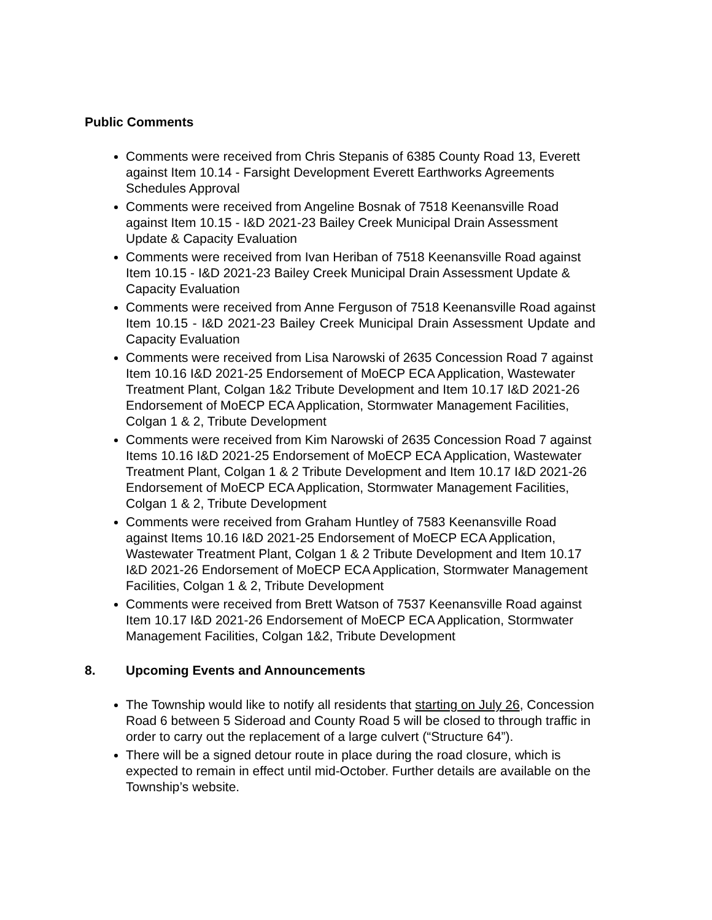Public Comments
Comments were received from Chris Stepanis of 6385 County Road 13, Everett against Item 10.14 - Farsight Development Everett Earthworks Agreements Schedules Approval
Comments were received from Angeline Bosnak of 7518 Keenansville Road against Item 10.15 - I&D 2021-23 Bailey Creek Municipal Drain Assessment Update & Capacity Evaluation
Comments were received from Ivan Heriban of 7518 Keenansville Road against Item 10.15 - I&D 2021-23 Bailey Creek Municipal Drain Assessment Update & Capacity Evaluation
Comments were received from Anne Ferguson of 7518 Keenansville Road against Item 10.15 - I&D 2021-23 Bailey Creek Municipal Drain Assessment Update and Capacity Evaluation
Comments were received from Lisa Narowski of 2635 Concession Road 7 against Item 10.16 I&D 2021-25 Endorsement of MoECP ECA Application, Wastewater Treatment Plant, Colgan 1&2 Tribute Development and Item 10.17 I&D 2021-26 Endorsement of MoECP ECA Application, Stormwater Management Facilities, Colgan 1 & 2, Tribute Development
Comments were received from Kim Narowski of 2635 Concession Road 7 against Items 10.16 I&D 2021-25 Endorsement of MoECP ECA Application, Wastewater Treatment Plant, Colgan 1 & 2 Tribute Development and Item 10.17 I&D 2021-26 Endorsement of MoECP ECA Application, Stormwater Management Facilities, Colgan 1 & 2, Tribute Development
Comments were received from Graham Huntley of 7583 Keenansville Road against Items 10.16 I&D 2021-25 Endorsement of MoECP ECA Application, Wastewater Treatment Plant, Colgan 1 & 2 Tribute Development and Item 10.17 I&D 2021-26 Endorsement of MoECP ECA Application, Stormwater Management Facilities, Colgan 1 & 2, Tribute Development
Comments were received from Brett Watson of 7537 Keenansville Road against Item 10.17 I&D 2021-26 Endorsement of MoECP ECA Application, Stormwater Management Facilities, Colgan 1&2, Tribute Development
8. Upcoming Events and Announcements
The Township would like to notify all residents that starting on July 26, Concession Road 6 between 5 Sideroad and County Road 5 will be closed to through traffic in order to carry out the replacement of a large culvert (“Structure 64”).
There will be a signed detour route in place during the road closure, which is expected to remain in effect until mid-October. Further details are available on the Township’s website.